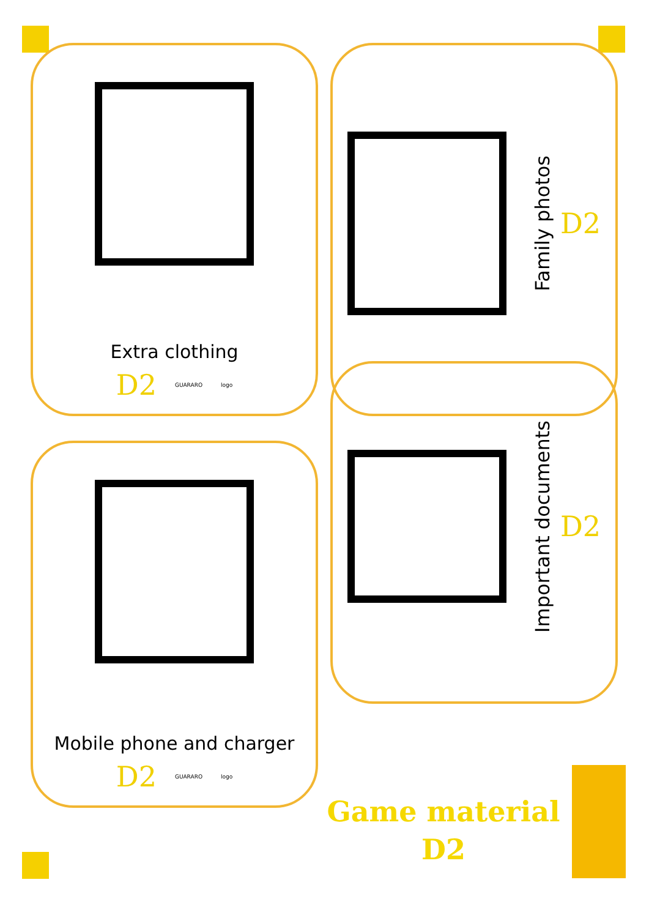Extra clothing
D2 GUARARO logo
Family photos
D2
Mobile phone and charger
D2 GUARARO logo
Important documents
D2
Game material
D2